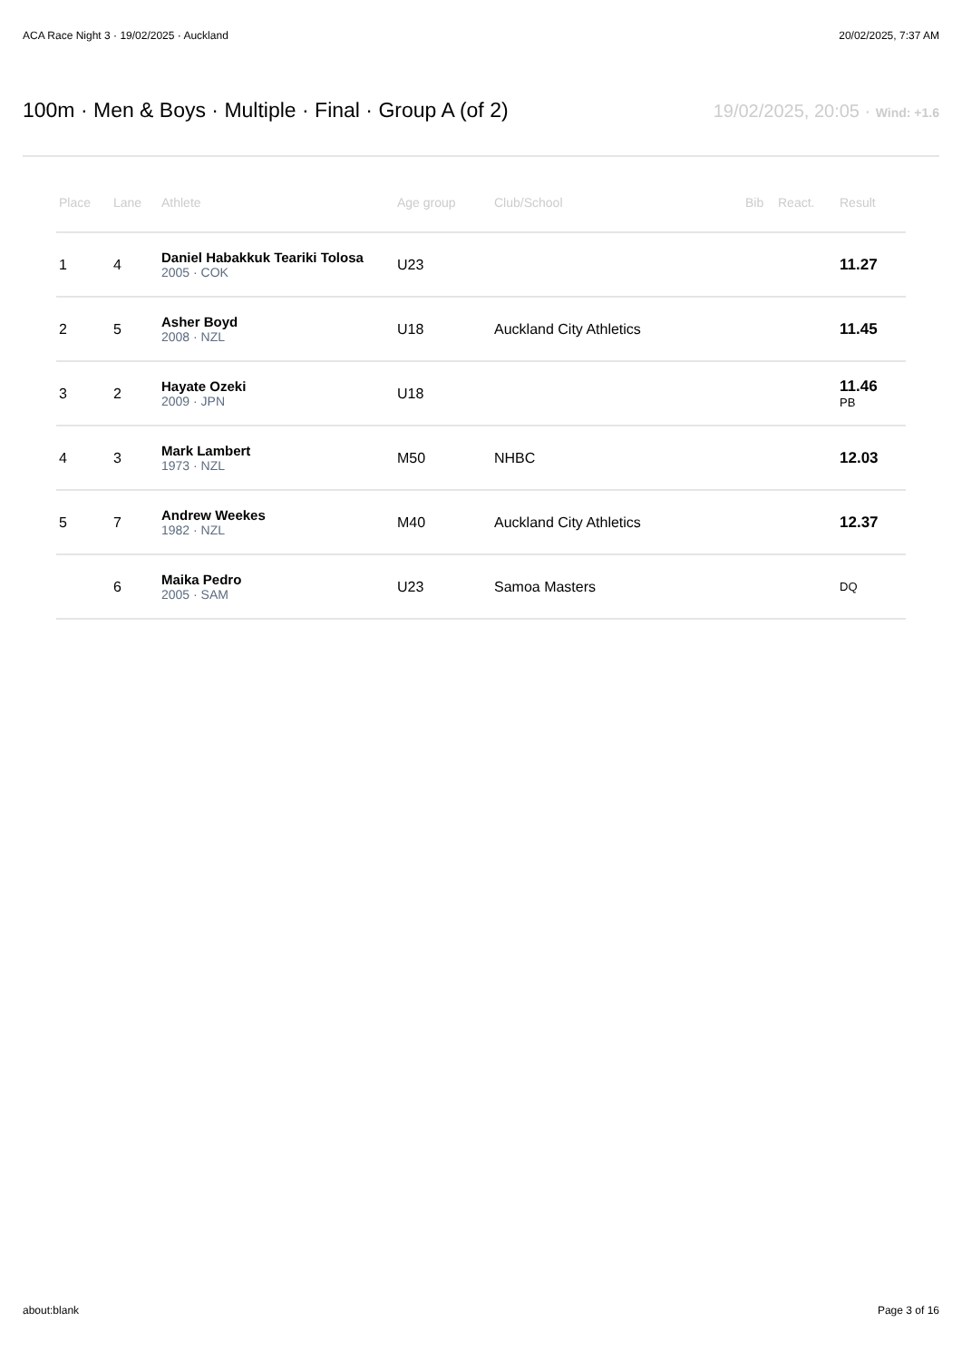ACA Race Night 3 · 19/02/2025 · Auckland 20/02/2025, 7:37 AM
100m · Men & Boys · Multiple · Final · Group A (of 2)
19/02/2025, 20:05 · Wind: +1.6
| Place | Lane | Athlete | Age group | Club/School | Bib | React. | Result |
| --- | --- | --- | --- | --- | --- | --- | --- |
| 1 | 4 | Daniel Habakkuk Teariki Tolosa 2005 · COK | U23 | | | | 11.27 |
| 2 | 5 | Asher Boyd 2008 · NZL | U18 | Auckland City Athletics | | | 11.45 |
| 3 | 2 | Hayate Ozeki 2009 · JPN | U18 | | | | 11.46 PB |
| 4 | 3 | Mark Lambert 1973 · NZL | M50 | NHBC | | | 12.03 |
| 5 | 7 | Andrew Weekes 1982 · NZL | M40 | Auckland City Athletics | | | 12.37 |
| | 6 | Maika Pedro 2005 · SAM | U23 | Samoa Masters | | | DQ |
about:blank Page 3 of 16